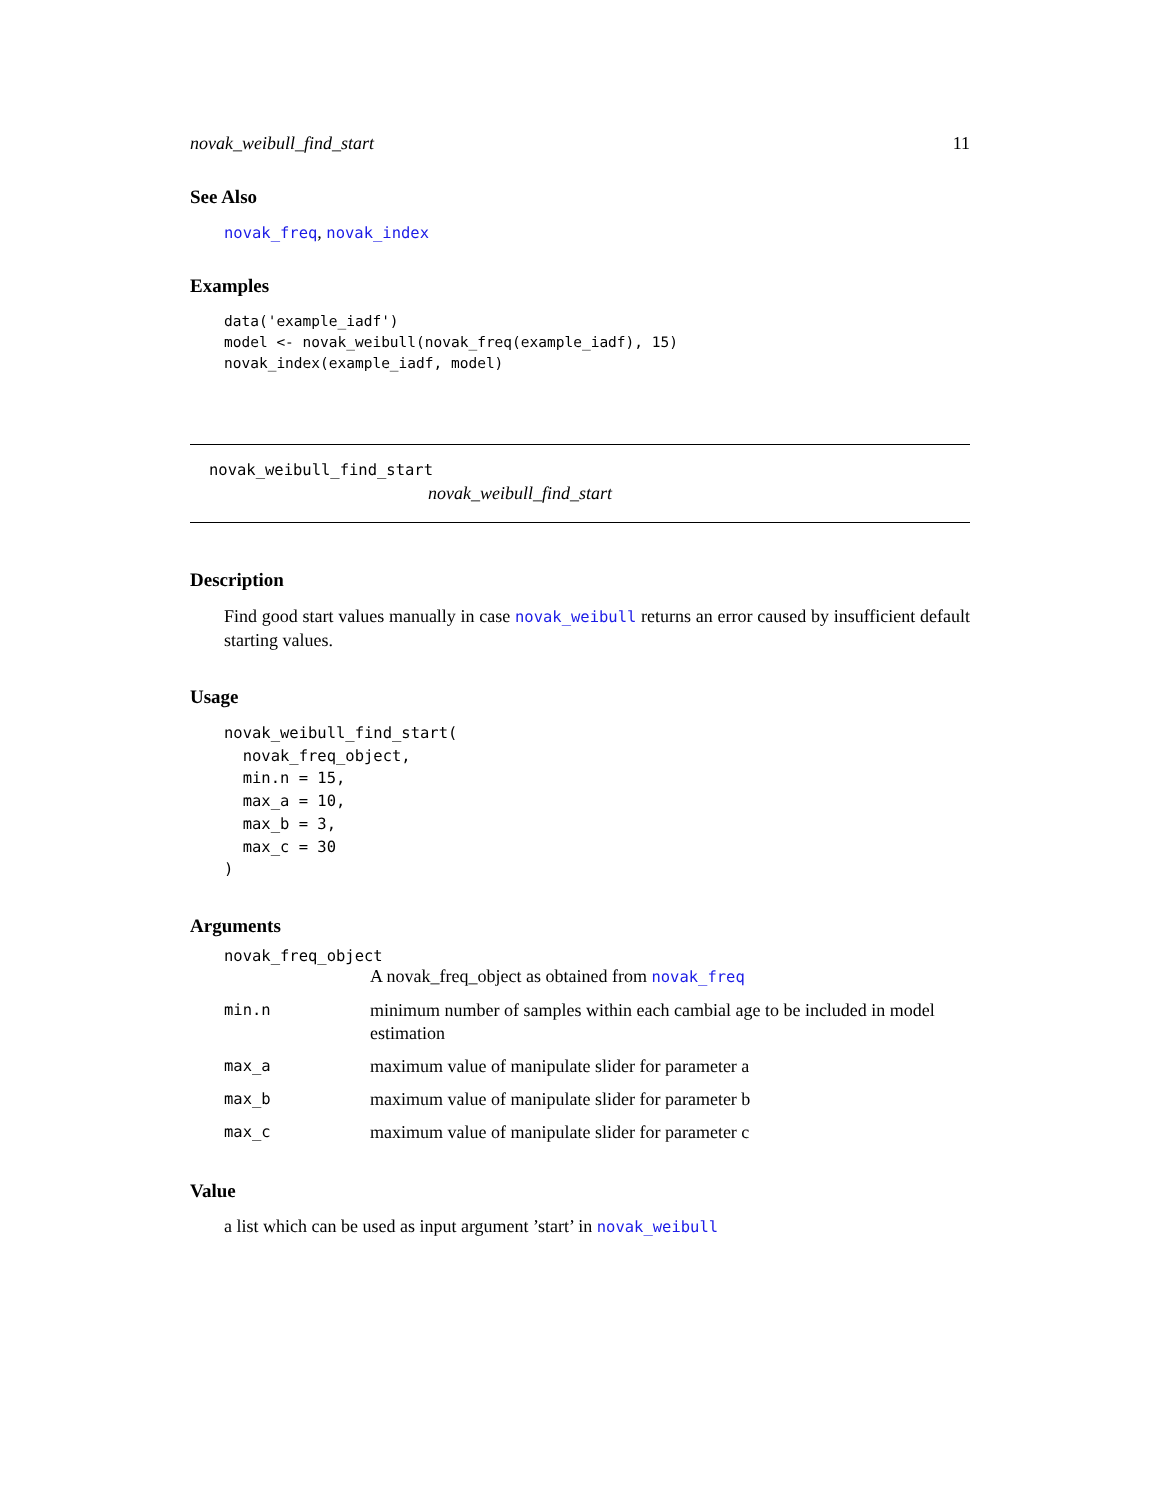novak_weibull_find_start 11
See Also
novak_freq, novak_index
Examples
data('example_iadf')
model <- novak_weibull(novak_freq(example_iadf), 15)
novak_index(example_iadf, model)
novak_weibull_find_start
novak_weibull_find_start
Description
Find good start values manually in case novak_weibull returns an error caused by insufficient default starting values.
Usage
novak_weibull_find_start(
  novak_freq_object,
  min.n = 15,
  max_a = 10,
  max_b = 3,
  max_c = 30
)
Arguments
novak_freq_object
| | A novak_freq_object as obtained from novak_freq |
| min.n | minimum number of samples within each cambial age to be included in model estimation |
| max_a | maximum value of manipulate slider for parameter a |
| max_b | maximum value of manipulate slider for parameter b |
| max_c | maximum value of manipulate slider for parameter c |
Value
a list which can be used as input argument ’start’ in novak_weibull